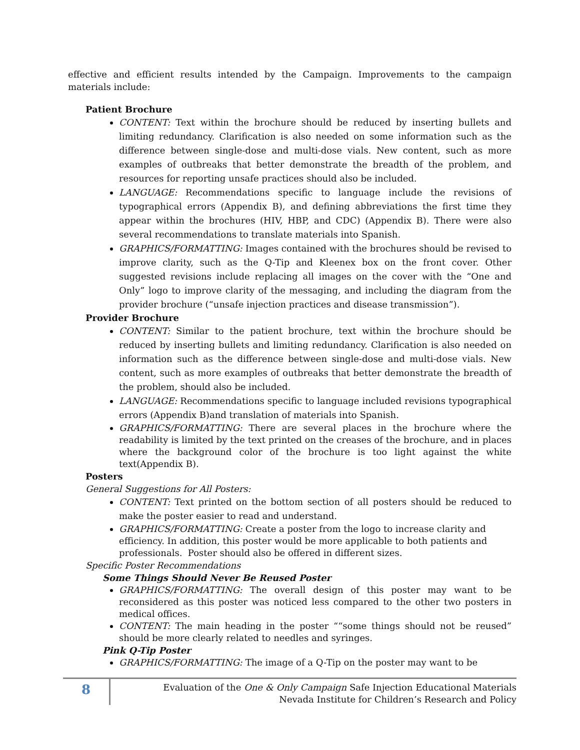effective and efficient results intended by the Campaign. Improvements to the campaign materials include:
Patient Brochure
CONTENT: Text within the brochure should be reduced by inserting bullets and limiting redundancy. Clarification is also needed on some information such as the difference between single-dose and multi-dose vials. New content, such as more examples of outbreaks that better demonstrate the breadth of the problem, and resources for reporting unsafe practices should also be included.
LANGUAGE: Recommendations specific to language include the revisions of typographical errors (Appendix B), and defining abbreviations the first time they appear within the brochures (HIV, HBP, and CDC) (Appendix B). There were also several recommendations to translate materials into Spanish.
GRAPHICS/FORMATTING: Images contained with the brochures should be revised to improve clarity, such as the Q-Tip and Kleenex box on the front cover. Other suggested revisions include replacing all images on the cover with the “One and Only” logo to improve clarity of the messaging, and including the diagram from the provider brochure (“unsafe injection practices and disease transmission”).
Provider Brochure
CONTENT: Similar to the patient brochure, text within the brochure should be reduced by inserting bullets and limiting redundancy. Clarification is also needed on information such as the difference between single-dose and multi-dose vials. New content, such as more examples of outbreaks that better demonstrate the breadth of the problem, should also be included.
LANGUAGE: Recommendations specific to language included revisions typographical errors (Appendix B)and translation of materials into Spanish.
GRAPHICS/FORMATTING: There are several places in the brochure where the readability is limited by the text printed on the creases of the brochure, and in places where the background color of the brochure is too light against the white text(Appendix B).
Posters
General Suggestions for All Posters:
CONTENT: Text printed on the bottom section of all posters should be reduced to make the poster easier to read and understand.
GRAPHICS/FORMATTING: Create a poster from the logo to increase clarity and efficiency. In addition, this poster would be more applicable to both patients and professionals. Poster should also be offered in different sizes.
Specific Poster Recommendations
Some Things Should Never Be Reused Poster
GRAPHICS/FORMATTING: The overall design of this poster may want to be reconsidered as this poster was noticed less compared to the other two posters in medical offices.
CONTENT: The main heading in the poster ““some things should not be reused” should be more clearly related to needles and syringes.
Pink Q-Tip Poster
GRAPHICS/FORMATTING: The image of a Q-Tip on the poster may want to be
8
Evaluation of the One & Only Campaign Safe Injection Educational Materials
Nevada Institute for Children’s Research and Policy